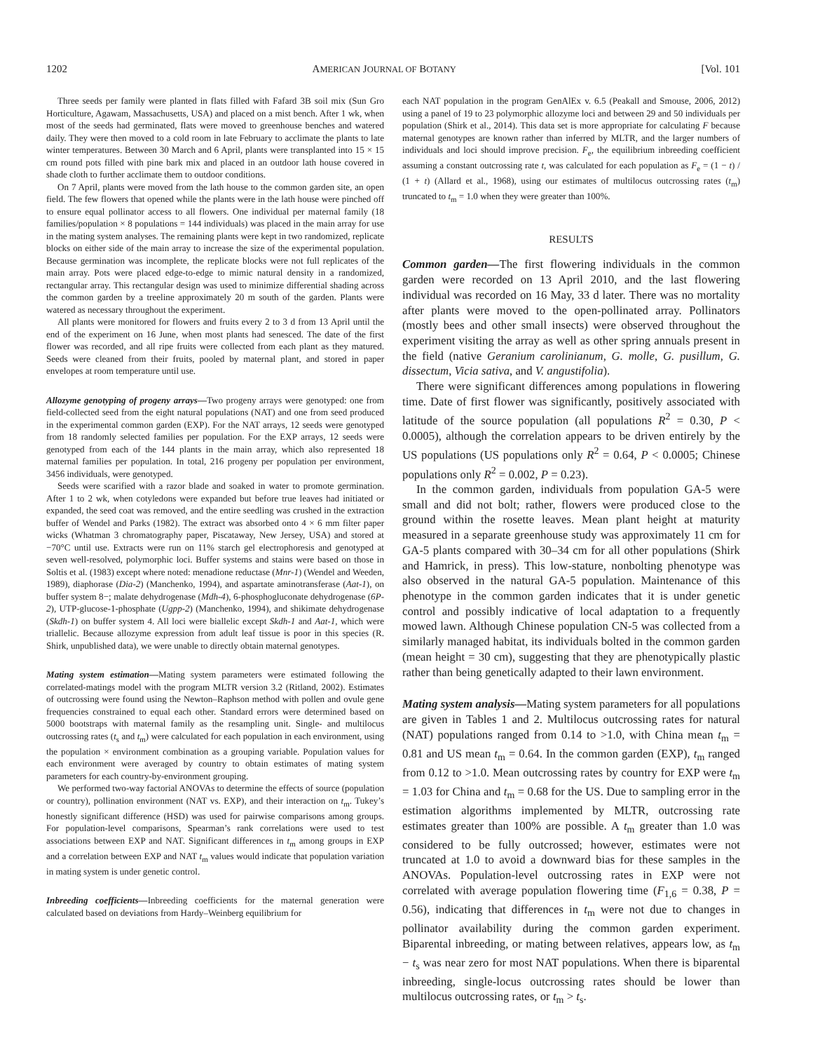1202 AMERICAN JOURNAL OF BOTANY [Vol. 101
Three seeds per family were planted in flats filled with Fafard 3B soil mix (Sun Gro Horticulture, Agawam, Massachusetts, USA) and placed on a mist bench. After 1 wk, when most of the seeds had germinated, flats were moved to greenhouse benches and watered daily. They were then moved to a cold room in late February to acclimate the plants to late winter temperatures. Between 30 March and 6 April, plants were transplanted into 15 × 15 cm round pots filled with pine bark mix and placed in an outdoor lath house covered in shade cloth to further acclimate them to outdoor conditions.
On 7 April, plants were moved from the lath house to the common garden site, an open field. The few flowers that opened while the plants were in the lath house were pinched off to ensure equal pollinator access to all flowers. One individual per maternal family (18 families/population × 8 populations = 144 individuals) was placed in the main array for use in the mating system analyses. The remaining plants were kept in two randomized, replicate blocks on either side of the main array to increase the size of the experimental population. Because germination was incomplete, the replicate blocks were not full replicates of the main array. Pots were placed edge-to-edge to mimic natural density in a randomized, rectangular array. This rectangular design was used to minimize differential shading across the common garden by a treeline approximately 20 m south of the garden. Plants were watered as necessary throughout the experiment.
All plants were monitored for flowers and fruits every 2 to 3 d from 13 April until the end of the experiment on 16 June, when most plants had senesced. The date of the first flower was recorded, and all ripe fruits were collected from each plant as they matured. Seeds were cleaned from their fruits, pooled by maternal plant, and stored in paper envelopes at room temperature until use.
Allozyme genotyping of progeny arrays—Two progeny arrays were genotyped: one from field-collected seed from the eight natural populations (NAT) and one from seed produced in the experimental common garden (EXP). For the NAT arrays, 12 seeds were genotyped from 18 randomly selected families per population. For the EXP arrays, 12 seeds were genotyped from each of the 144 plants in the main array, which also represented 18 maternal families per population. In total, 216 progeny per population per environment, 3456 individuals, were genotyped.
Seeds were scarified with a razor blade and soaked in water to promote germination. After 1 to 2 wk, when cotyledons were expanded but before true leaves had initiated or expanded, the seed coat was removed, and the entire seedling was crushed in the extraction buffer of Wendel and Parks (1982). The extract was absorbed onto 4 × 6 mm filter paper wicks (Whatman 3 chromatography paper, Piscataway, New Jersey, USA) and stored at −70°C until use. Extracts were run on 11% starch gel electrophoresis and genotyped at seven well-resolved, polymorphic loci. Buffer systems and stains were based on those in Soltis et al. (1983) except where noted: menadione reductase (Mnr-1) (Wendel and Weeden, 1989), diaphorase (Dia-2) (Manchenko, 1994), and aspartate aminotransferase (Aat-1), on buffer system 8−; malate dehydrogenase (Mdh-4), 6-phosphogluconate dehydrogenase (6P-2), UTP-glucose-1-phosphate (Ugpp-2) (Manchenko, 1994), and shikimate dehydrogenase (Skdh-1) on buffer system 4. All loci were biallelic except Skdh-1 and Aat-1, which were triallelic. Because allozyme expression from adult leaf tissue is poor in this species (R. Shirk, unpublished data), we were unable to directly obtain maternal genotypes.
Mating system estimation—Mating system parameters were estimated following the correlated-matings model with the program MLTR version 3.2 (Ritland, 2002). Estimates of outcrossing were found using the Newton–Raphson method with pollen and ovule gene frequencies constrained to equal each other. Standard errors were determined based on 5000 bootstraps with maternal family as the resampling unit. Single- and multilocus outcrossing rates (t<sub>s</sub> and t<sub>m</sub>) were calculated for each population in each environment, using the population × environment combination as a grouping variable. Population values for each environment were averaged by country to obtain estimates of mating system parameters for each country-by-environment grouping.
We performed two-way factorial ANOVAs to determine the effects of source (population or country), pollination environment (NAT vs. EXP), and their interaction on t<sub>m</sub>. Tukey’s honestly significant difference (HSD) was used for pairwise comparisons among groups. For population-level comparisons, Spearman’s rank correlations were used to test associations between EXP and NAT. Significant differences in t<sub>m</sub> among groups in EXP and a correlation between EXP and NAT t<sub>m</sub> values would indicate that population variation in mating system is under genetic control.
Inbreeding coefficients—Inbreeding coefficients for the maternal generation were calculated based on deviations from Hardy–Weinberg equilibrium for
each NAT population in the program GenAlEx v. 6.5 (Peakall and Smouse, 2006, 2012) using a panel of 19 to 23 polymorphic allozyme loci and between 29 and 50 individuals per population (Shirk et al., 2014). This data set is more appropriate for calculating F because maternal genotypes are known rather than inferred by MLTR, and the larger numbers of individuals and loci should improve precision. F<sub>e</sub>, the equilibrium inbreeding coefficient assuming a constant outcrossing rate t, was calculated for each population as F<sub>e</sub> = (1 − t) / (1 + t) (Allard et al., 1968), using our estimates of multilocus outcrossing rates (t<sub>m</sub>) truncated to t<sub>m</sub> = 1.0 when they were greater than 100%.
RESULTS
Common garden—The first flowering individuals in the common garden were recorded on 13 April 2010, and the last flowering individual was recorded on 16 May, 33 d later. There was no mortality after plants were moved to the open-pollinated array. Pollinators (mostly bees and other small insects) were observed throughout the experiment visiting the array as well as other spring annuals present in the field (native Geranium carolinianum, G. molle, G. pusillum, G. dissectum, Vicia sativa, and V. angustifolia).
There were significant differences among populations in flowering time. Date of first flower was significantly, positively associated with latitude of the source population (all populations R<sup>2</sup> = 0.30, P < 0.0005), although the correlation appears to be driven entirely by the US populations (US populations only R<sup>2</sup> = 0.64, P < 0.0005; Chinese populations only R<sup>2</sup> = 0.002, P = 0.23).
In the common garden, individuals from population GA-5 were small and did not bolt; rather, flowers were produced close to the ground within the rosette leaves. Mean plant height at maturity measured in a separate greenhouse study was approximately 11 cm for GA-5 plants compared with 30–34 cm for all other populations (Shirk and Hamrick, in press). This low-stature, nonbolting phenotype was also observed in the natural GA-5 population. Maintenance of this phenotype in the common garden indicates that it is under genetic control and possibly indicative of local adaptation to a frequently mowed lawn. Although Chinese population CN-5 was collected from a similarly managed habitat, its individuals bolted in the common garden (mean height = 30 cm), suggesting that they are phenotypically plastic rather than being genetically adapted to their lawn environment.
Mating system analysis—Mating system parameters for all populations are given in Tables 1 and 2. Multilocus outcrossing rates for natural (NAT) populations ranged from 0.14 to >1.0, with China mean t<sub>m</sub> = 0.81 and US mean t<sub>m</sub> = 0.64. In the common garden (EXP), t<sub>m</sub> ranged from 0.12 to >1.0. Mean outcrossing rates by country for EXP were t<sub>m</sub> = 1.03 for China and t<sub>m</sub> = 0.68 for the US. Due to sampling error in the estimation algorithms implemented by MLTR, outcrossing rate estimates greater than 100% are possible. A t<sub>m</sub> greater than 1.0 was considered to be fully outcrossed; however, estimates were not truncated at 1.0 to avoid a downward bias for these samples in the ANOVAs. Population-level outcrossing rates in EXP were not correlated with average population flowering time (F<sub>1,6</sub> = 0.38, P = 0.56), indicating that differences in t<sub>m</sub> were not due to changes in pollinator availability during the common garden experiment. Biparental inbreeding, or mating between relatives, appears low, as t<sub>m</sub> − t<sub>s</sub> was near zero for most NAT populations. When there is biparental inbreeding, single-locus outcrossing rates should be lower than multilocus outcrossing rates, or t<sub>m</sub> > t<sub>s</sub>.